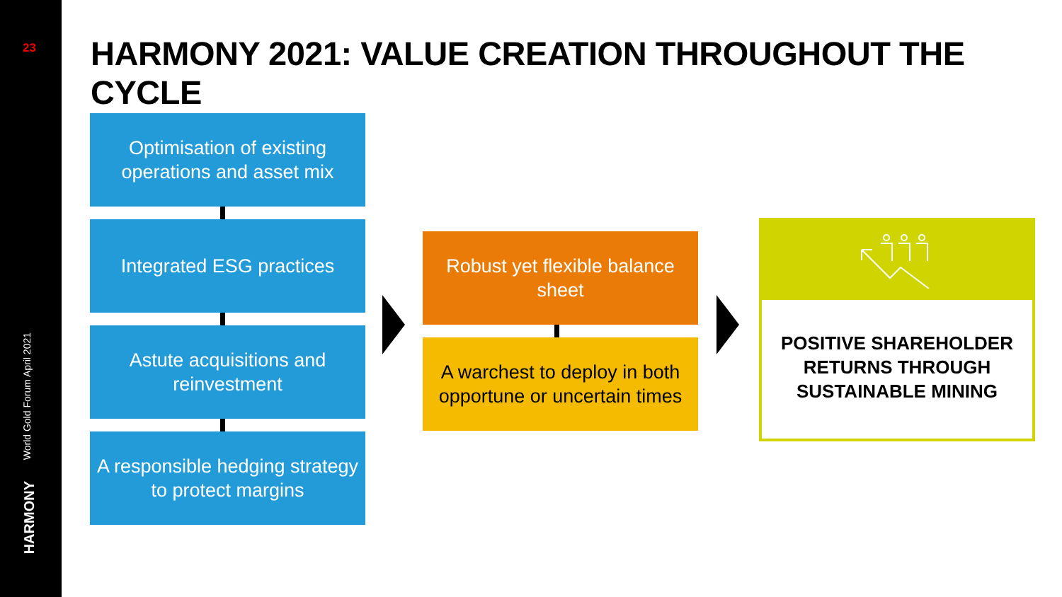23
World Gold Forum April 2021
HARMONY
HARMONY 2021: VALUE CREATION THROUGHOUT THE CYCLE
Optimisation of existing operations and asset mix
Integrated ESG practices
Astute acquisitions and reinvestment
A responsible hedging strategy to protect margins
Robust yet flexible balance sheet
A warchest to deploy in both opportune or uncertain times
POSITIVE SHAREHOLDER RETURNS THROUGH SUSTAINABLE MINING